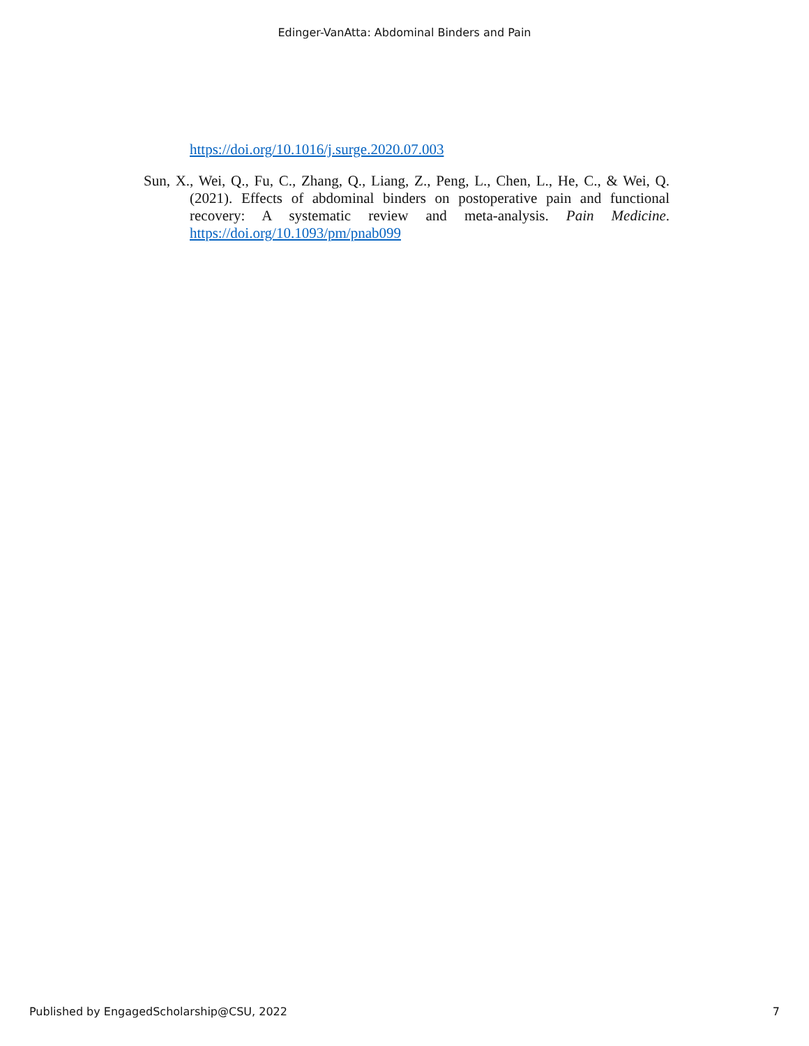Edinger-VanAtta: Abdominal Binders and Pain
https://doi.org/10.1016/j.surge.2020.07.003
Sun, X., Wei, Q., Fu, C., Zhang, Q., Liang, Z., Peng, L., Chen, L., He, C., & Wei, Q. (2021). Effects of abdominal binders on postoperative pain and functional recovery: A systematic review and meta-analysis. Pain Medicine. https://doi.org/10.1093/pm/pnab099
Published by EngagedScholarship@CSU, 2022 7